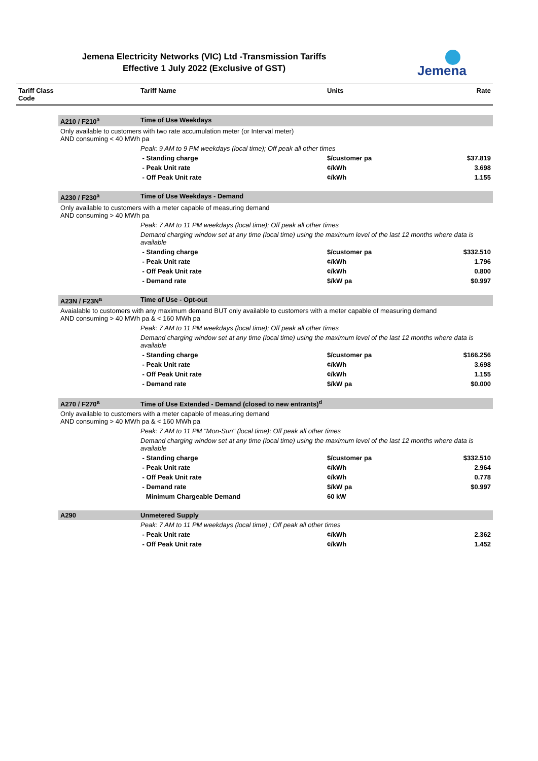Jemena Electricity Networks (VIC) Ltd -Transmission Tariffs
Effective 1 July 2022 (Exclusive of GST)
Jemena
| Tariff Class Code | | Tariff Name | Units | Rate |
| --- | --- | --- | --- | --- |
| | A210 / F210<sup>a</sup> | Time of Use Weekdays | | |
| | Only available to customers with two rate accumulation meter (or Interval meter) AND consuming < 40 MWh pa | | | |
| | | Peak: 9 AM to 9 PM weekdays (local time); Off peak all other times | | |
| | | - Standing charge | $/customer pa | $37.819 |
| | | - Peak Unit rate | ¢/kWh | 3.698 |
| | | - Off Peak Unit rate | ¢/kWh | 1.155 |
| | A230 / F230<sup>a</sup> | Time of Use Weekdays - Demand | | |
| | Only available to customers with a meter capable of measuring demand AND consuming > 40 MWh pa | | | |
| | | Peak: 7 AM to 11 PM weekdays (local time); Off peak all other times | | |
| | | Demand charging window set at any time (local time) using the maximum level of the last 12 months where data is available | | |
| | | - Standing charge | $/customer pa | $332.510 |
| | | - Peak Unit rate | ¢/kWh | 1.796 |
| | | - Off Peak Unit rate | ¢/kWh | 0.800 |
| | | - Demand rate | $/kW pa | $0.997 |
| | A23N / F23N<sup>a</sup> | Time of Use - Opt-out | | |
| | Avaialable to customers with any maximum demand BUT only available to customers with a meter capable of measuring demand AND consuming > 40 MWh pa & < 160 MWh pa | | | |
| | | Peak: 7 AM to 11 PM weekdays (local time); Off peak all other times | | |
| | | Demand charging window set at any time (local time) using the maximum level of the last 12 months where data is available | | |
| | | - Standing charge | $/customer pa | $166.256 |
| | | - Peak Unit rate | ¢/kWh | 3.698 |
| | | - Off Peak Unit rate | ¢/kWh | 1.155 |
| | | - Demand rate | $/kW pa | $0.000 |
| | A270 / F270<sup>a</sup> | Time of Use Extended - Demand (closed to new entrants)<sup>d</sup> | | |
| | Only available to customers with a meter capable of measuring demand AND consuming > 40 MWh pa & < 160 MWh pa | | | |
| | | Peak: 7 AM to 11 PM "Mon-Sun" (local time); Off peak all other times | | |
| | | Demand charging window set at any time (local time) using the maximum level of the last 12 months where data is available | | |
| | | - Standing charge | $/customer pa | $332.510 |
| | | - Peak Unit rate | ¢/kWh | 2.964 |
| | | - Off Peak Unit rate | ¢/kWh | 0.778 |
| | | - Demand rate | $/kW pa | $0.997 |
| | | Minimum Chargeable Demand | 60 kW | |
| | A290 | Unmetered Supply | | |
| | | Peak: 7 AM to 11 PM weekdays (local time) ; Off peak all other times | | |
| | | - Peak Unit rate | ¢/kWh | 2.362 |
| | | - Off Peak Unit rate | ¢/kWh | 1.452 |